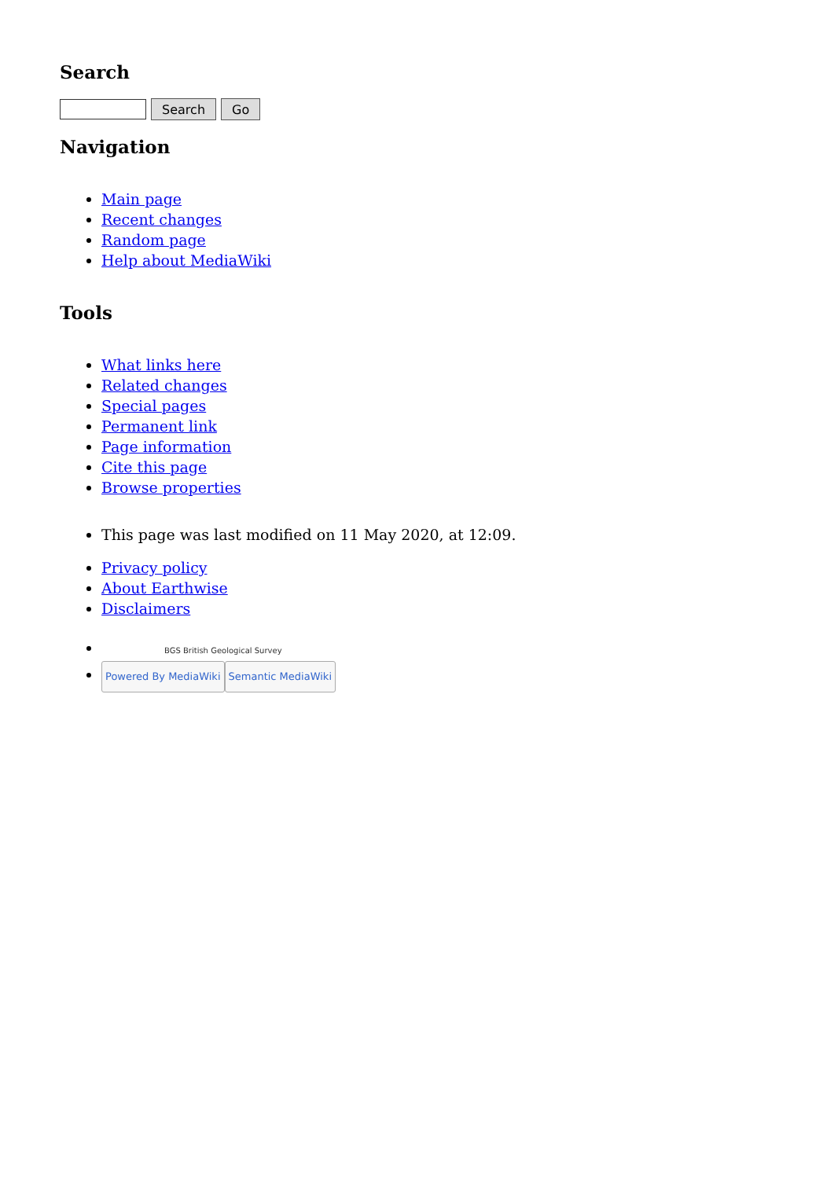Search
Search Go
Navigation
Main page
Recent changes
Random page
Help about MediaWiki
Tools
What links here
Related changes
Special pages
Permanent link
Page information
Cite this page
Browse properties
This page was last modified on 11 May 2020, at 12:09.
Privacy policy
About Earthwise
Disclaimers
BGS British Geological Survey
Powered By MediaWiki Semantic MediaWiki